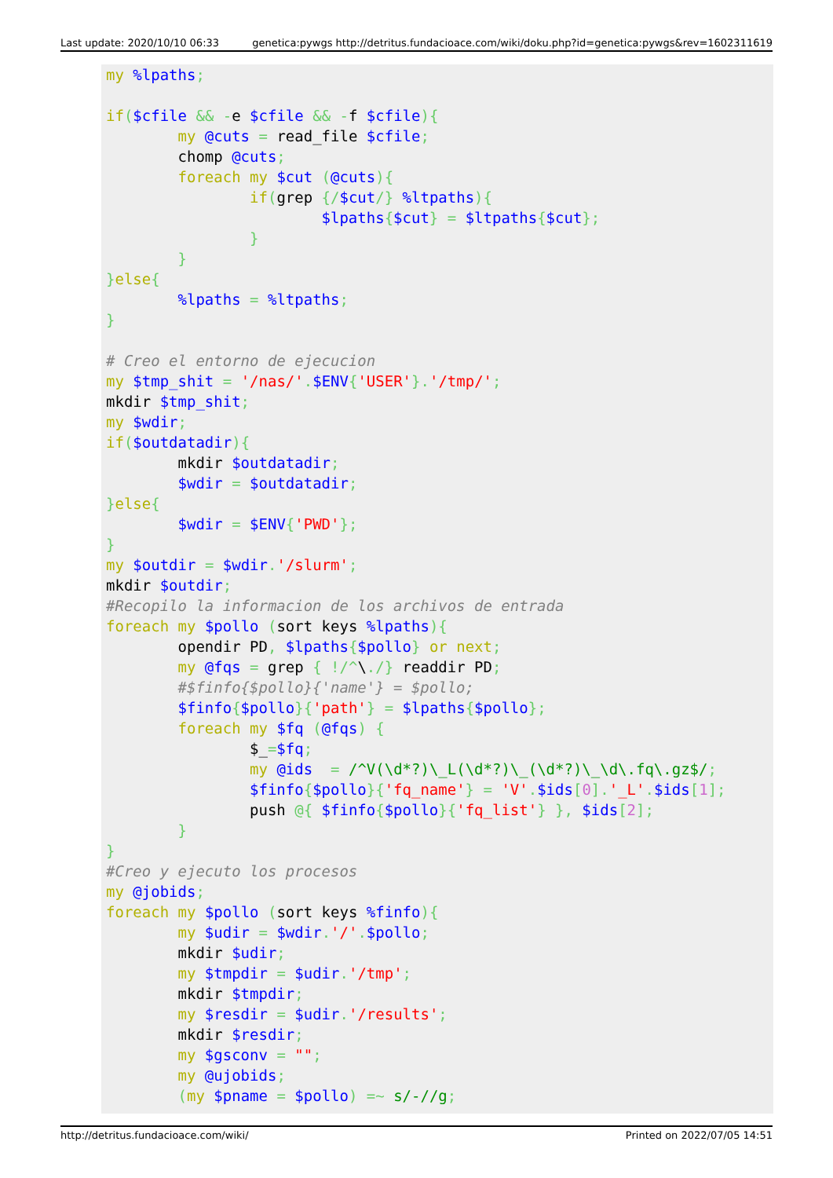Last update: 2020/10/10 06:33 genetica:pywgs http://detritus.fundacioace.com/wiki/doku.php?id=genetica:pywgs&rev=1602311619
my %lpaths;

if($cfile && -e $cfile && -f $cfile){
        my @cuts = read_file $cfile;
        chomp @cuts;
        foreach my $cut (@cuts){
                if(grep {/$cut/} %ltpaths){
                        $lpaths{$cut} = $ltpaths{$cut};
                }
        }
}else{
        %lpaths = %ltpaths;
}

# Creo el entorno de ejecucion
my $tmp_shit = '/nas/'.$ENV{'USER'}.'/tmp/';
mkdir $tmp_shit;
my $wdir;
if($outdatadir){
        mkdir $outdatadir;
        $wdir = $outdatadir;
}else{
        $wdir = $ENV{'PWD'};
}
my $outdir = $wdir.'/slurm';
mkdir $outdir;
#Recopilo la informacion de los archivos de entrada
foreach my $pollo (sort keys %lpaths){
        opendir PD, $lpaths{$pollo} or next;
        my @fqs = grep { !/^\./} readdir PD;
        #$finfo{$pollo}{'name'} = $pollo;
        $finfo{$pollo}{'path'} = $lpaths{$pollo};
        foreach my $fq (@fqs) {
                $_=$fq;
                my @ids  = /^V(\d*?)\_L(\d*?)\_(\d*?)\_\d\.fq\.gz$/;
                $finfo{$pollo}{'fq_name'} = 'V'.$ids[0].'_L'.$ids[1];
                push @{ $finfo{$pollo}{'fq_list'} }, $ids[2];
        }
}
#Creo y ejecuto los procesos
my @jobids;
foreach my $pollo (sort keys %finfo){
        my $udir = $wdir.'/'.$pollo;
        mkdir $udir;
        my $tmpdir = $udir.'/tmp';
        mkdir $tmpdir;
        my $resdir = $udir.'/results';
        mkdir $resdir;
        my $gsconv = "";
        my @ujobids;
        (my $pname = $pollo) =~ s/-//g;
http://detritus.fundacioace.com/wiki/ Printed on 2022/07/05 14:51